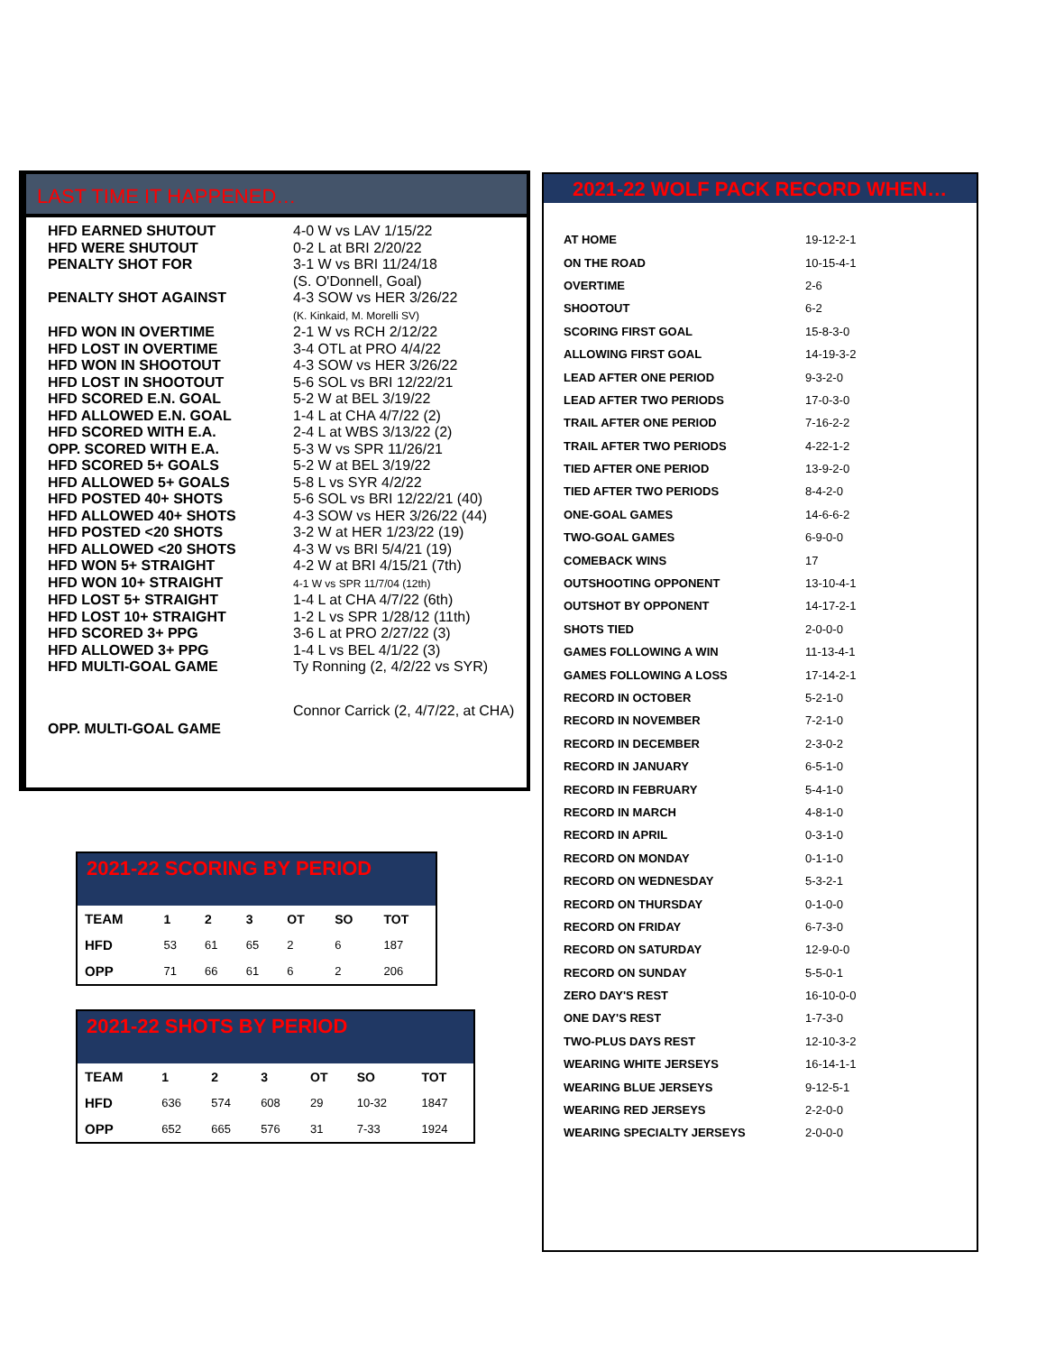LAST TIME IT HAPPENED…
| HFD EARNED SHUTOUT | 4-0 W vs LAV 1/15/22 |
| HFD WERE SHUTOUT | 0-2 L at BRI 2/20/22 |
| PENALTY SHOT FOR | 3-1 W vs BRI 11/24/18 (S. O'Donnell, Goal) |
| PENALTY SHOT AGAINST | 4-3 SOW vs HER 3/26/22 (K. Kinkaid, M. Morelli SV) |
| HFD WON IN OVERTIME | 2-1 W vs RCH 2/12/22 |
| HFD LOST IN OVERTIME | 3-4 OTL at PRO 4/4/22 |
| HFD WON IN SHOOTOUT | 4-3 SOW vs HER 3/26/22 |
| HFD LOST IN SHOOTOUT | 5-6 SOL vs BRI 12/22/21 |
| HFD SCORED E.N. GOAL | 5-2 W at BEL 3/19/22 |
| HFD ALLOWED E.N. GOAL | 1-4 L at CHA 4/7/22 (2) |
| HFD SCORED WITH E.A. | 2-4 L at WBS 3/13/22 (2) |
| OPP. SCORED WITH E.A. | 5-3 W vs SPR 11/26/21 |
| HFD SCORED 5+ GOALS | 5-2 W at BEL 3/19/22 |
| HFD ALLOWED 5+ GOALS | 5-8 L vs SYR 4/2/22 |
| HFD POSTED 40+ SHOTS | 5-6 SOL vs BRI 12/22/21 (40) |
| HFD ALLOWED 40+ SHOTS | 4-3 SOW vs HER 3/26/22 (44) |
| HFD POSTED <20 SHOTS | 3-2 W at HER 1/23/22 (19) |
| HFD ALLOWED <20 SHOTS | 4-3 W vs BRI 5/4/21 (19) |
| HFD WON 5+ STRAIGHT | 4-2 W at BRI 4/15/21 (7th) |
| HFD WON 10+ STRAIGHT | 4-1 W vs SPR 11/7/04 (12th) |
| HFD LOST 5+ STRAIGHT | 1-4 L at CHA 4/7/22 (6th) |
| HFD LOST 10+ STRAIGHT | 1-2 L vs SPR 1/28/12 (11th) |
| HFD SCORED 3+ PPG | 3-6 L at PRO 2/27/22 (3) |
| HFD ALLOWED 3+ PPG | 1-4 L vs BEL 4/1/22 (3) |
| HFD MULTI-GOAL GAME | Ty Ronning (2, 4/2/22 vs SYR) |
| OPP. MULTI-GOAL GAME | Connor Carrick (2, 4/7/22, at CHA) |
2021-22 WOLF PACK RECORD WHEN…
| AT HOME | 19-12-2-1 |
| ON THE ROAD | 10-15-4-1 |
| OVERTIME | 2-6 |
| SHOOTOUT | 6-2 |
| SCORING FIRST GOAL | 15-8-3-0 |
| ALLOWING FIRST GOAL | 14-19-3-2 |
| LEAD AFTER ONE PERIOD | 9-3-2-0 |
| LEAD AFTER TWO PERIODS | 17-0-3-0 |
| TRAIL AFTER ONE PERIOD | 7-16-2-2 |
| TRAIL AFTER TWO PERIODS | 4-22-1-2 |
| TIED AFTER ONE PERIOD | 13-9-2-0 |
| TIED AFTER TWO PERIODS | 8-4-2-0 |
| ONE-GOAL GAMES | 14-6-6-2 |
| TWO-GOAL GAMES | 6-9-0-0 |
| COMEBACK WINS | 17 |
| OUTSHOOTING OPPONENT | 13-10-4-1 |
| OUTSHOT BY OPPONENT | 14-17-2-1 |
| SHOTS TIED | 2-0-0-0 |
| GAMES FOLLOWING A WIN | 11-13-4-1 |
| GAMES FOLLOWING A LOSS | 17-14-2-1 |
| RECORD IN OCTOBER | 5-2-1-0 |
| RECORD IN NOVEMBER | 7-2-1-0 |
| RECORD IN DECEMBER | 2-3-0-2 |
| RECORD IN JANUARY | 6-5-1-0 |
| RECORD IN FEBRUARY | 5-4-1-0 |
| RECORD IN MARCH | 4-8-1-0 |
| RECORD IN APRIL | 0-3-1-0 |
| RECORD ON MONDAY | 0-1-1-0 |
| RECORD ON WEDNESDAY | 5-3-2-1 |
| RECORD ON THURSDAY | 0-1-0-0 |
| RECORD ON FRIDAY | 6-7-3-0 |
| RECORD ON SATURDAY | 12-9-0-0 |
| RECORD ON SUNDAY | 5-5-0-1 |
| ZERO DAY'S REST | 16-10-0-0 |
| ONE DAY'S REST | 1-7-3-0 |
| TWO-PLUS DAYS REST | 12-10-3-2 |
| WEARING WHITE JERSEYS | 16-14-1-1 |
| WEARING BLUE JERSEYS | 9-12-5-1 |
| WEARING RED JERSEYS | 2-2-0-0 |
| WEARING SPECIALTY JERSEYS | 2-0-0-0 |
2021-22 SCORING BY PERIOD
| TEAM | 1 | 2 | 3 | OT | SO | TOT |
| --- | --- | --- | --- | --- | --- | --- |
| HFD | 53 | 61 | 65 | 2 | 6 | 187 |
| OPP | 71 | 66 | 61 | 6 | 2 | 206 |
2021-22 SHOTS BY PERIOD
| TEAM | 1 | 2 | 3 | OT | SO | TOT |
| --- | --- | --- | --- | --- | --- | --- |
| HFD | 636 | 574 | 608 | 29 | 10-32 | 1847 |
| OPP | 652 | 665 | 576 | 31 | 7-33 | 1924 |